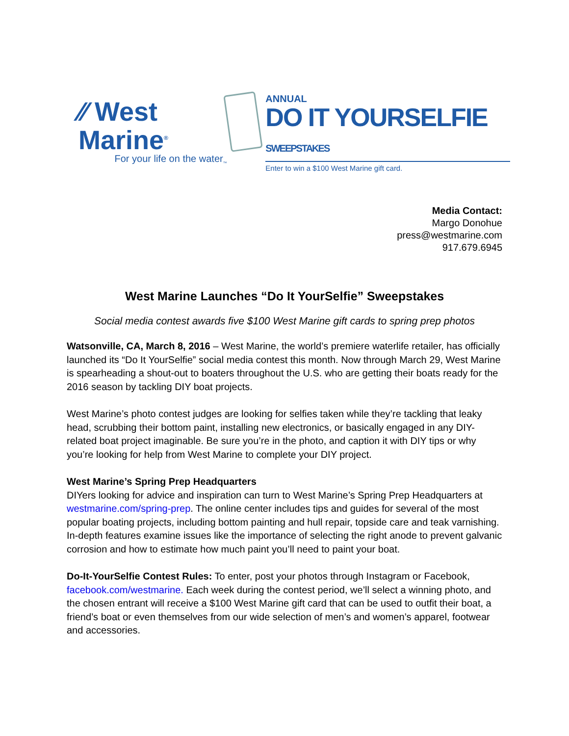⁄⁄ West Marine<sup>®</sup>
For your life on the water<sub>™</sub>
ANNUAL
DO IT YOURSELFIE SWEEPSTAKES
Enter to win a $100 West Marine gift card.
Media Contact:
Margo Donohue
press@westmarine.com
917.679.6945
West Marine Launches “Do It YourSelfie” Sweepstakes
Social media contest awards five $100 West Marine gift cards to spring prep photos
Watsonville, CA, March 8, 2016 – West Marine, the world’s premiere waterlife retailer, has officially launched its “Do It YourSelfie” social media contest this month. Now through March 29, West Marine is spearheading a shout-out to boaters throughout the U.S. who are getting their boats ready for the 2016 season by tackling DIY boat projects.
West Marine’s photo contest judges are looking for selfies taken while they’re tackling that leaky head, scrubbing their bottom paint, installing new electronics, or basically engaged in any DIY-related boat project imaginable. Be sure you’re in the photo, and caption it with DIY tips or why you’re looking for help from West Marine to complete your DIY project.
West Marine’s Spring Prep Headquarters
DIYers looking for advice and inspiration can turn to West Marine’s Spring Prep Headquarters at westmarine.com/spring-prep. The online center includes tips and guides for several of the most popular boating projects, including bottom painting and hull repair, topside care and teak varnishing. In-depth features examine issues like the importance of selecting the right anode to prevent galvanic corrosion and how to estimate how much paint you’ll need to paint your boat.
Do-It-YourSelfie Contest Rules: To enter, post your photos through Instagram or Facebook, facebook.com/westmarine. Each week during the contest period, we’ll select a winning photo, and the chosen entrant will receive a $100 West Marine gift card that can be used to outfit their boat, a friend’s boat or even themselves from our wide selection of men’s and women’s apparel, footwear and accessories.